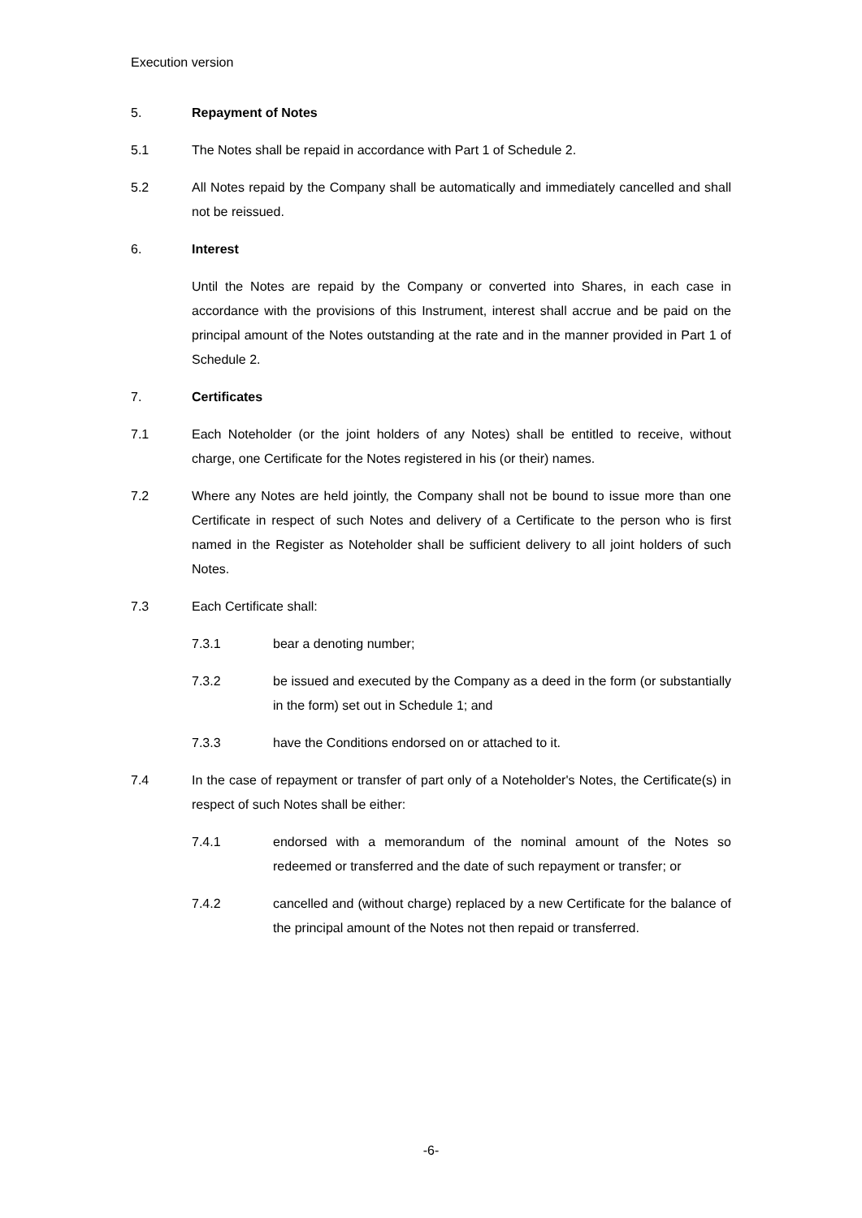Execution version
5. Repayment of Notes
5.1 The Notes shall be repaid in accordance with Part 1 of Schedule 2.
5.2 All Notes repaid by the Company shall be automatically and immediately cancelled and shall not be reissued.
6. Interest
Until the Notes are repaid by the Company or converted into Shares, in each case in accordance with the provisions of this Instrument, interest shall accrue and be paid on the principal amount of the Notes outstanding at the rate and in the manner provided in Part 1 of Schedule 2.
7. Certificates
7.1 Each Noteholder (or the joint holders of any Notes) shall be entitled to receive, without charge, one Certificate for the Notes registered in his (or their) names.
7.2 Where any Notes are held jointly, the Company shall not be bound to issue more than one Certificate in respect of such Notes and delivery of a Certificate to the person who is first named in the Register as Noteholder shall be sufficient delivery to all joint holders of such Notes.
7.3 Each Certificate shall:
7.3.1 bear a denoting number;
7.3.2 be issued and executed by the Company as a deed in the form (or substantially in the form) set out in Schedule 1; and
7.3.3 have the Conditions endorsed on or attached to it.
7.4 In the case of repayment or transfer of part only of a Noteholder's Notes, the Certificate(s) in respect of such Notes shall be either:
7.4.1 endorsed with a memorandum of the nominal amount of the Notes so redeemed or transferred and the date of such repayment or transfer; or
7.4.2 cancelled and (without charge) replaced by a new Certificate for the balance of the principal amount of the Notes not then repaid or transferred.
-6-